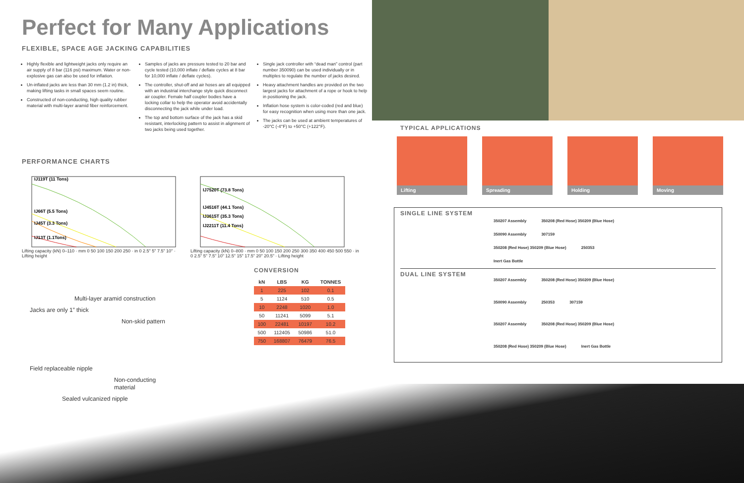Perfect for Many Applications
FLEXIBLE, SPACE AGE JACKING CAPABILITIES
Highly flexible and lightweight jacks only require an air supply of 8 bar (116 psi) maximum. Water or non-explosive gas can also be used for inflation.
Un-inflated jacks are less than 30 mm (1.2 in) thick, making lifting tasks in small spaces seem routine.
Constructed of non-conducting, high quality rubber material with multi-layer aramid fiber reinforcement.
Samples of jacks are pressure tested to 20 bar and cycle tested (10,000 inflate / deflate cycles at 8 bar for 10,000 inflate / deflate cycles).
The controller, shut-off and air hoses are all equipped with an industrial interchange style quick disconnect air coupler. Female half coupler bodies have a locking collar to help the operator avoid accidentally disconnecting the jack while under load.
The top and bottom surface of the jack has a skid resistant, interlocking pattern to assist in alignment of two jacks being used together.
Single jack controller with “dead man” control (part number 350090) can be used individually or in multiples to regulate the number of jacks desired.
Heavy attachment handles are provided on the two largest jacks for attachment of a rope or hook to help in positioning the jack.
Inflation hose system is color-coded (red and blue) for easy recognition when using more than one jack.
The jacks can be used at ambient temperatures of -20°C (-4°F) to +50°C (+122°F).
PERFORMANCE CHARTS
IJ119T (11 Tons)
IJ66T (5.5 Tons)
IJ45T (3.3 Tons)
IJ13T (1.1Tons)
Lifting capacity (kN) 0–110 · mm 0 50 100 150 200 250 · in 0 2.5" 5" 7.5" 10" · Lifting height
IJ7520T (73.8 Tons)
IJ4516T (44.1 Tons)
IJ3615T (35.3 Tons)
IJ2211T (11.4 Tons)
Lifting capacity (kN) 0–800 · mm 0 50 100 150 200 250 300 350 400 450 500 550 · in 0 2.5" 5" 7.5" 10" 12.5" 15" 17.5" 20" 20.5" · Lifting height
CONVERSION
| kN | LBS | KG | TONNES |
| --- | --- | --- | --- |
| 1 | 225 | 102 | 0.1 |
| 5 | 1124 | 510 | 0.5 |
| 10 | 2248 | 1020 | 1.0 |
| 50 | 11241 | 5099 | 5.1 |
| 100 | 22481 | 10197 | 10.2 |
| 500 | 112405 | 50986 | 51.0 |
| 750 | 168807 | 76479 | 76.5 |
Multi-layer aramid construction
Jacks are only 1” thick
Non-skid pattern
Field replaceable nipple
Non-conducting material
Sealed vulcanized nipple
TYPICAL APPLICATIONS
Lifting Spreading Holding Moving
SINGLE LINE SYSTEM
350207 Assembly 350208 (Red Hose) 350209 (Blue Hose) 350090 Assembly 307159 350208 (Red Hose) 350209 (Blue Hose) 250353 Inert Gas Bottle
DUAL LINE SYSTEM
350207 Assembly 350208 (Red Hose) 350209 (Blue Hose) 350090 Assembly 250353 307159 350207 Assembly 350208 (Red Hose) 350209 (Blue Hose) 350208 (Red Hose) 350209 (Blue Hose) Inert Gas Bottle